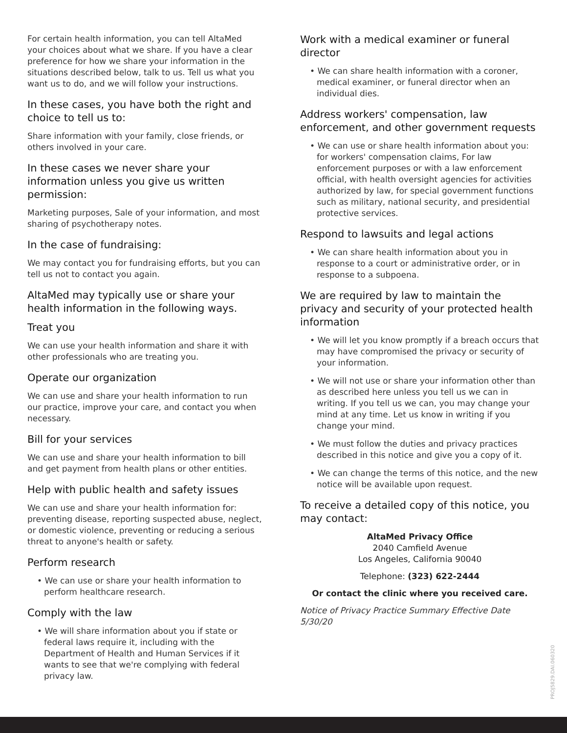For certain health information, you can tell AltaMed your choices about what we share. If you have a clear preference for how we share your information in the situations described below, talk to us. Tell us what you want us to do, and we will follow your instructions.
In these cases, you have both the right and choice to tell us to:
Share information with your family, close friends, or others involved in your care.
In these cases we never share your information unless you give us written permission:
Marketing purposes, Sale of your information, and most sharing of psychotherapy notes.
In the case of fundraising:
We may contact you for fundraising efforts, but you can tell us not to contact you again.
AltaMed may typically use or share your health information in the following ways.
Treat you
We can use your health information and share it with other professionals who are treating you.
Operate our organization
We can use and share your health information to run our practice, improve your care, and contact you when necessary.
Bill for your services
We can use and share your health information to bill and get payment from health plans or other entities.
Help with public health and safety issues
We can use and share your health information for: preventing disease, reporting suspected abuse, neglect, or domestic violence, preventing or reducing a serious threat to anyone's health or safety.
Perform research
• We can use or share your health information to perform healthcare research.
Comply with the law
• We will share information about you if state or federal laws require it, including with the Department of Health and Human Services if it wants to see that we're complying with federal privacy law.
Work with a medical examiner or funeral director
• We can share health information with a coroner, medical examiner, or funeral director when an individual dies.
Address workers' compensation, law enforcement, and other government requests
• We can use or share health information about you: for workers' compensation claims, For law enforcement purposes or with a law enforcement official, with health oversight agencies for activities authorized by law, for special government functions such as military, national security, and presidential protective services.
Respond to lawsuits and legal actions
• We can share health information about you in response to a court or administrative order, or in response to a subpoena.
We are required by law to maintain the privacy and security of your protected health information
• We will let you know promptly if a breach occurs that may have compromised the privacy or security of your information.
• We will not use or share your information other than as described here unless you tell us we can in writing. If you tell us we can, you may change your mind at any time. Let us know in writing if you change your mind.
• We must follow the duties and privacy practices described in this notice and give you a copy of it.
• We can change the terms of this notice, and the new notice will be available upon request.
To receive a detailed copy of this notice, you may contact:
AltaMed Privacy Office
2040 Camfield Avenue
Los Angeles, California 90040
Telephone: (323) 622-2444
Or contact the clinic where you received care.
Notice of Privacy Practice Summary Effective Date 5/30/20
PROJ5829.DAI.060320